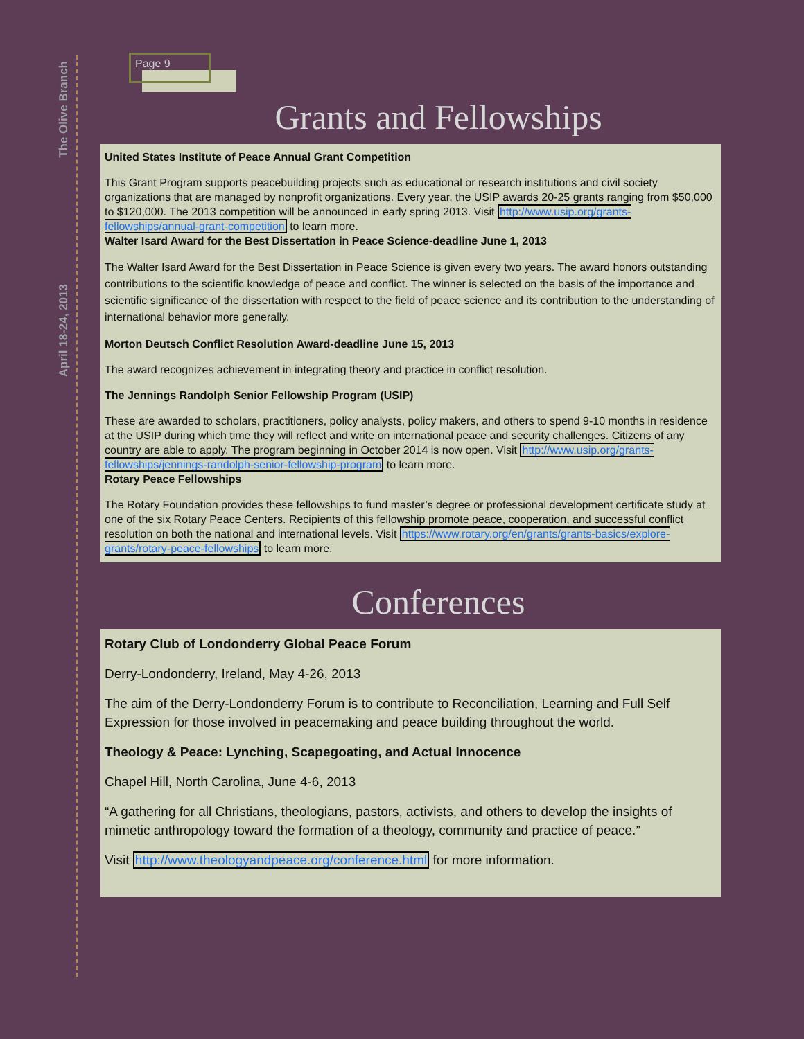The Olive Branch
April 18-24, 2013
Page 9
Grants and Fellowships
United States Institute of Peace Annual Grant Competition
This Grant Program supports peacebuilding projects such as educational or research institutions and civil society organizations that are managed by nonprofit organizations. Every year, the USIP awards 20-25 grants ranging from $50,000 to $120,000. The 2013 competition will be announced in early spring 2013. Visit http://www.usip.org/grants-fellowships/annual-grant-competition to learn more.
Walter Isard Award for the Best Dissertation in Peace Science-deadline June 1, 2013
The Walter Isard Award for the Best Dissertation in Peace Science is given every two years. The award honors outstanding contributions to the scientific knowledge of peace and conflict. The winner is selected on the basis of the importance and scientific significance of the dissertation with respect to the field of peace science and its contribution to the understanding of international behavior more generally.
Morton Deutsch Conflict Resolution Award-deadline June 15, 2013
The award recognizes achievement in integrating theory and practice in conflict resolution.
The Jennings Randolph Senior Fellowship Program (USIP)
These are awarded to scholars, practitioners, policy analysts, policy makers, and others to spend 9-10 months in residence at the USIP during which time they will reflect and write on international peace and security challenges. Citizens of any country are able to apply. The program beginning in October 2014 is now open. Visit http://www.usip.org/grants-fellowships/jennings-randolph-senior-fellowship-program to learn more.
Rotary Peace Fellowships
The Rotary Foundation provides these fellowships to fund master’s degree or professional development certificate study at one of the six Rotary Peace Centers. Recipients of this fellowship promote peace, cooperation, and successful conflict resolution on both the national and international levels. Visit https://www.rotary.org/en/grants/grants-basics/explore-grants/rotary-peace-fellowships to learn more.
Conferences
Rotary Club of Londonderry Global Peace Forum
Derry-Londonderry, Ireland, May 4-26, 2013
The aim of the Derry-Londonderry Forum is to contribute to Reconciliation, Learning and Full Self Expression for those involved in peacemaking and peace building throughout the world.
Theology & Peace: Lynching, Scapegoating, and Actual Innocence
Chapel Hill, North Carolina, June 4-6, 2013
“A gathering for all Christians, theologians, pastors, activists, and others to develop the insights of mimetic anthropology toward the formation of a theology, community and practice of peace.”
Visit http://www.theologyandpeace.org/conference.html for more information.